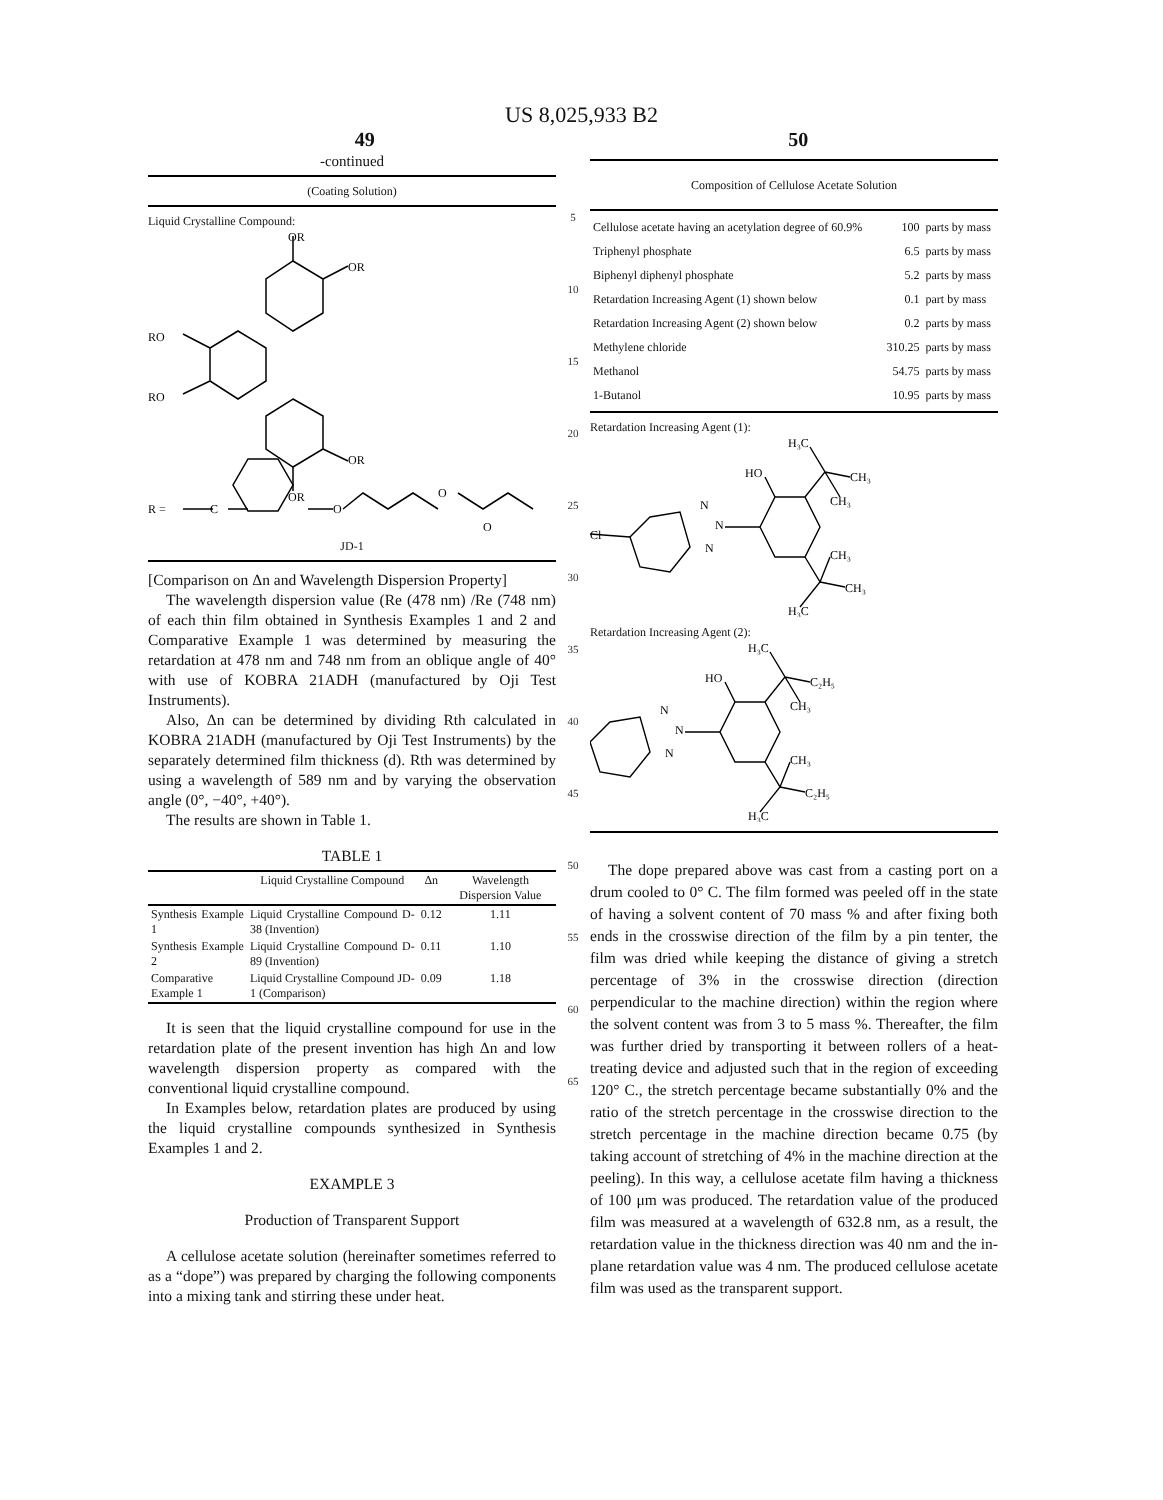US 8,025,933 B2
49 50
-continued
(Coating Solution)
Liquid Crystalline Compound:
OR
OR
RO
RO
OR
OR
R =
C
O
O
O
JD-1
[Comparison on Δn and Wavelength Dispersion Property]
The wavelength dispersion value (Re (478 nm) /Re (748 nm) of each thin film obtained in Synthesis Examples 1 and 2 and Comparative Example 1 was determined by measuring the retardation at 478 nm and 748 nm from an oblique angle of 40° with use of KOBRA 21ADH (manufactured by Oji Test Instruments).
Also, Δn can be determined by dividing Rth calculated in KOBRA 21ADH (manufactured by Oji Test Instruments) by the separately determined film thickness (d). Rth was determined by using a wavelength of 589 nm and by varying the observation angle (0°, −40°, +40°).
The results are shown in Table 1.
TABLE 1
| | Liquid Crystalline Compound | Δn | Wavelength Dispersion Value |
| --- | --- | --- | --- |
| Synthesis Example 1 | Liquid Crystalline Compound D-38 (Invention) | 0.12 | 1.11 |
| Synthesis Example 2 | Liquid Crystalline Compound D-89 (Invention) | 0.11 | 1.10 |
| Comparative Example 1 | Liquid Crystalline Compound JD-1 (Comparison) | 0.09 | 1.18 |
It is seen that the liquid crystalline compound for use in the retardation plate of the present invention has high Δn and low wavelength dispersion property as compared with the conventional liquid crystalline compound.
In Examples below, retardation plates are produced by using the liquid crystalline compounds synthesized in Synthesis Examples 1 and 2.
EXAMPLE 3
Production of Transparent Support
A cellulose acetate solution (hereinafter sometimes referred to as a “dope”) was prepared by charging the following components into a mixing tank and stirring these under heat.
5
10
15
20
25
30
35
40
45
50
55
60
65
Composition of Cellulose Acetate Solution
| Cellulose acetate having an acetylation degree of 60.9% | 100 | parts by mass |
| Triphenyl phosphate | 6.5 | parts by mass |
| Biphenyl diphenyl phosphate | 5.2 | parts by mass |
| Retardation Increasing Agent (1) shown below | 0.1 | part by mass |
| Retardation Increasing Agent (2) shown below | 0.2 | parts by mass |
| Methylene chloride | 310.25 | parts by mass |
| Methanol | 54.75 | parts by mass |
| 1-Butanol | 10.95 | parts by mass |
Retardation Increasing Agent (1):
Cl
N
N
N
HO
H₃C
CH₃
CH₃
CH₃
CH₃
H₃C
Retardation Increasing Agent (2):
N
N
N
HO
H₃C
C₂H₅
CH₃
CH₃
C₂H₅
H₃C
The dope prepared above was cast from a casting port on a drum cooled to 0° C. The film formed was peeled off in the state of having a solvent content of 70 mass % and after fixing both ends in the crosswise direction of the film by a pin tenter, the film was dried while keeping the distance of giving a stretch percentage of 3% in the crosswise direction (direction perpendicular to the machine direction) within the region where the solvent content was from 3 to 5 mass %. Thereafter, the film was further dried by transporting it between rollers of a heat-treating device and adjusted such that in the region of exceeding 120° C., the stretch percentage became substantially 0% and the ratio of the stretch percentage in the crosswise direction to the stretch percentage in the machine direction became 0.75 (by taking account of stretching of 4% in the machine direction at the peeling). In this way, a cellulose acetate film having a thickness of 100 μm was produced. The retardation value of the produced film was measured at a wavelength of 632.8 nm, as a result, the retardation value in the thickness direction was 40 nm and the in-plane retardation value was 4 nm. The produced cellulose acetate film was used as the transparent support.